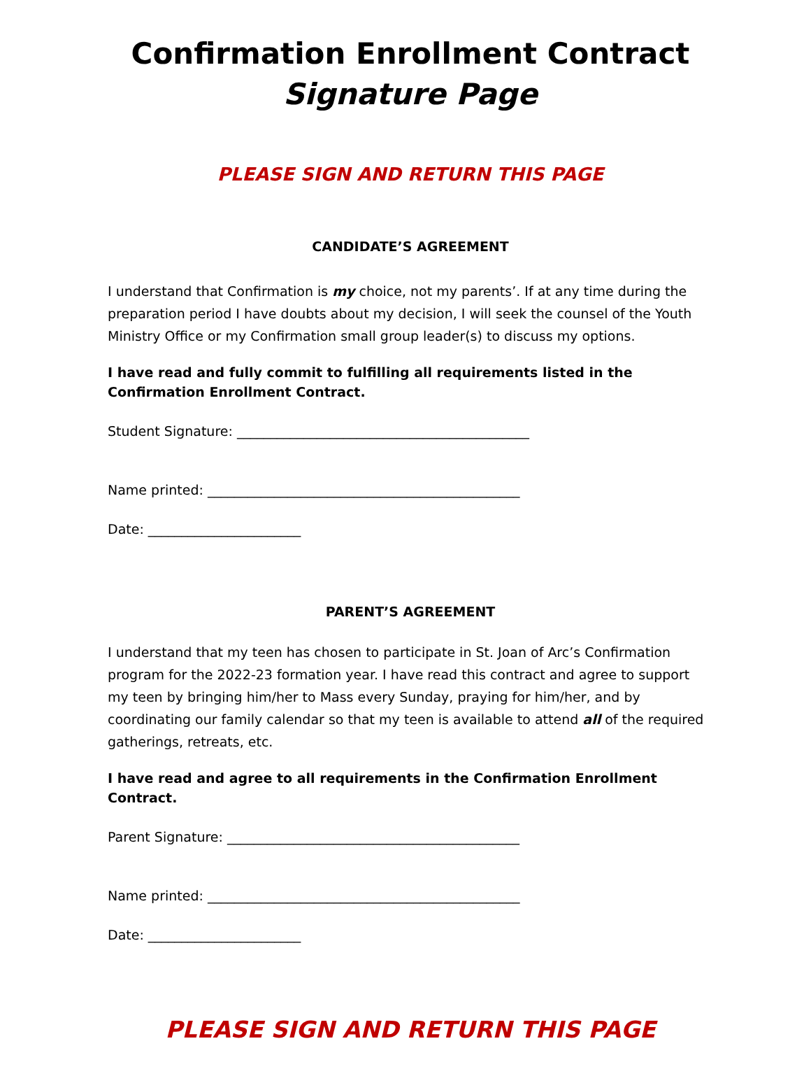Confirmation Enrollment Contract
Signature Page
PLEASE SIGN AND RETURN THIS PAGE
CANDIDATE’S AGREEMENT
I understand that Confirmation is my choice, not my parents’. If at any time during the preparation period I have doubts about my decision, I will seek the counsel of the Youth Ministry Office or my Confirmation small group leader(s) to discuss my options.
I have read and fully commit to fulfilling all requirements listed in the Confirmation Enrollment Contract.
Student Signature: ____________________________________________
Name printed: _______________________________________________
Date: _______________________
PARENT’S AGREEMENT
I understand that my teen has chosen to participate in St. Joan of Arc’s Confirmation program for the 2022-23 formation year. I have read this contract and agree to support my teen by bringing him/her to Mass every Sunday, praying for him/her, and by coordinating our family calendar so that my teen is available to attend all of the required gatherings, retreats, etc.
I have read and agree to all requirements in the Confirmation Enrollment Contract.
Parent Signature: ____________________________________________
Name printed: _______________________________________________
Date: _______________________
PLEASE SIGN AND RETURN THIS PAGE